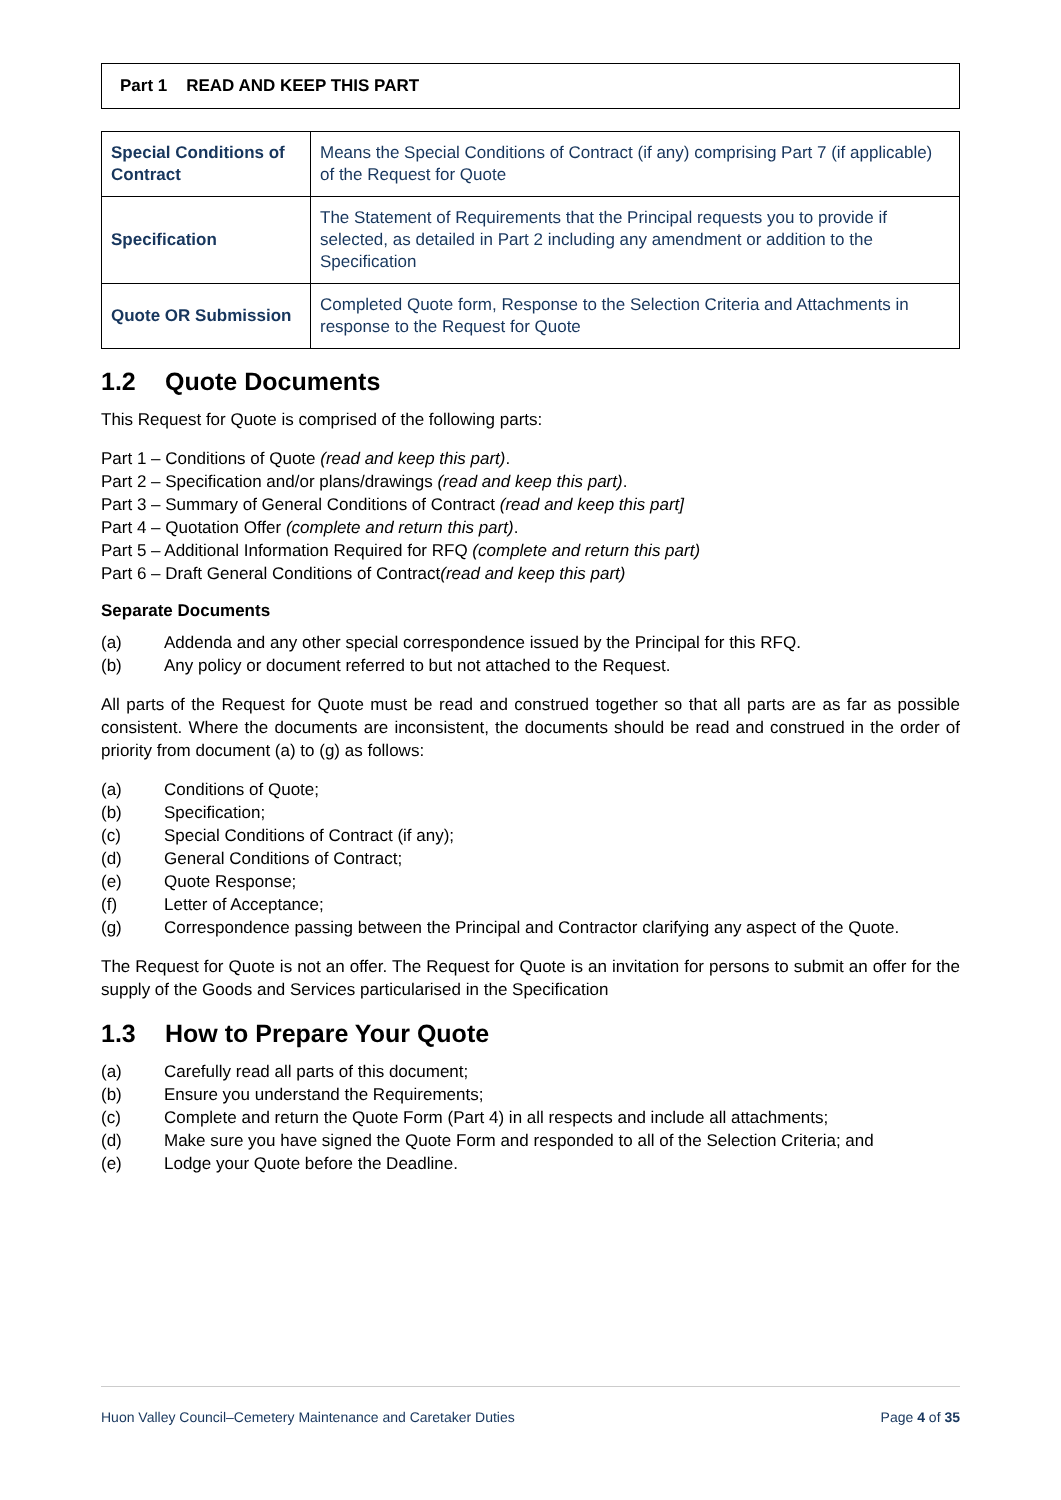Part 1 READ AND KEEP THIS PART
| Special Conditions of Contract | Means the Special Conditions of Contract (if any) comprising Part 7 (if applicable) of the Request for Quote |
| Specification | The Statement of Requirements that the Principal requests you to provide if selected, as detailed in Part 2 including any amendment or addition to the Specification |
| Quote OR Submission | Completed Quote form, Response to the Selection Criteria and Attachments in response to the Request for Quote |
1.2 Quote Documents
This Request for Quote is comprised of the following parts:
Part 1 – Conditions of Quote (read and keep this part).
Part 2 – Specification and/or plans/drawings (read and keep this part).
Part 3 – Summary of General Conditions of Contract (read and keep this part]
Part 4 – Quotation Offer (complete and return this part).
Part 5 – Additional Information Required for RFQ (complete and return this part)
Part 6 – Draft General Conditions of Contract(read and keep this part)
Separate Documents
(a) Addenda and any other special correspondence issued by the Principal for this RFQ.
(b) Any policy or document referred to but not attached to the Request.
All parts of the Request for Quote must be read and construed together so that all parts are as far as possible consistent. Where the documents are inconsistent, the documents should be read and construed in the order of priority from document (a) to (g) as follows:
(a) Conditions of Quote;
(b) Specification;
(c) Special Conditions of Contract (if any);
(d) General Conditions of Contract;
(e) Quote Response;
(f) Letter of Acceptance;
(g) Correspondence passing between the Principal and Contractor clarifying any aspect of the Quote.
The Request for Quote is not an offer. The Request for Quote is an invitation for persons to submit an offer for the supply of the Goods and Services particularised in the Specification
1.3 How to Prepare Your Quote
(a) Carefully read all parts of this document;
(b) Ensure you understand the Requirements;
(c) Complete and return the Quote Form (Part 4) in all respects and include all attachments;
(d) Make sure you have signed the Quote Form and responded to all of the Selection Criteria; and
(e) Lodge your Quote before the Deadline.
Huon Valley Council–Cemetery Maintenance and Caretaker Duties Page 4 of 35